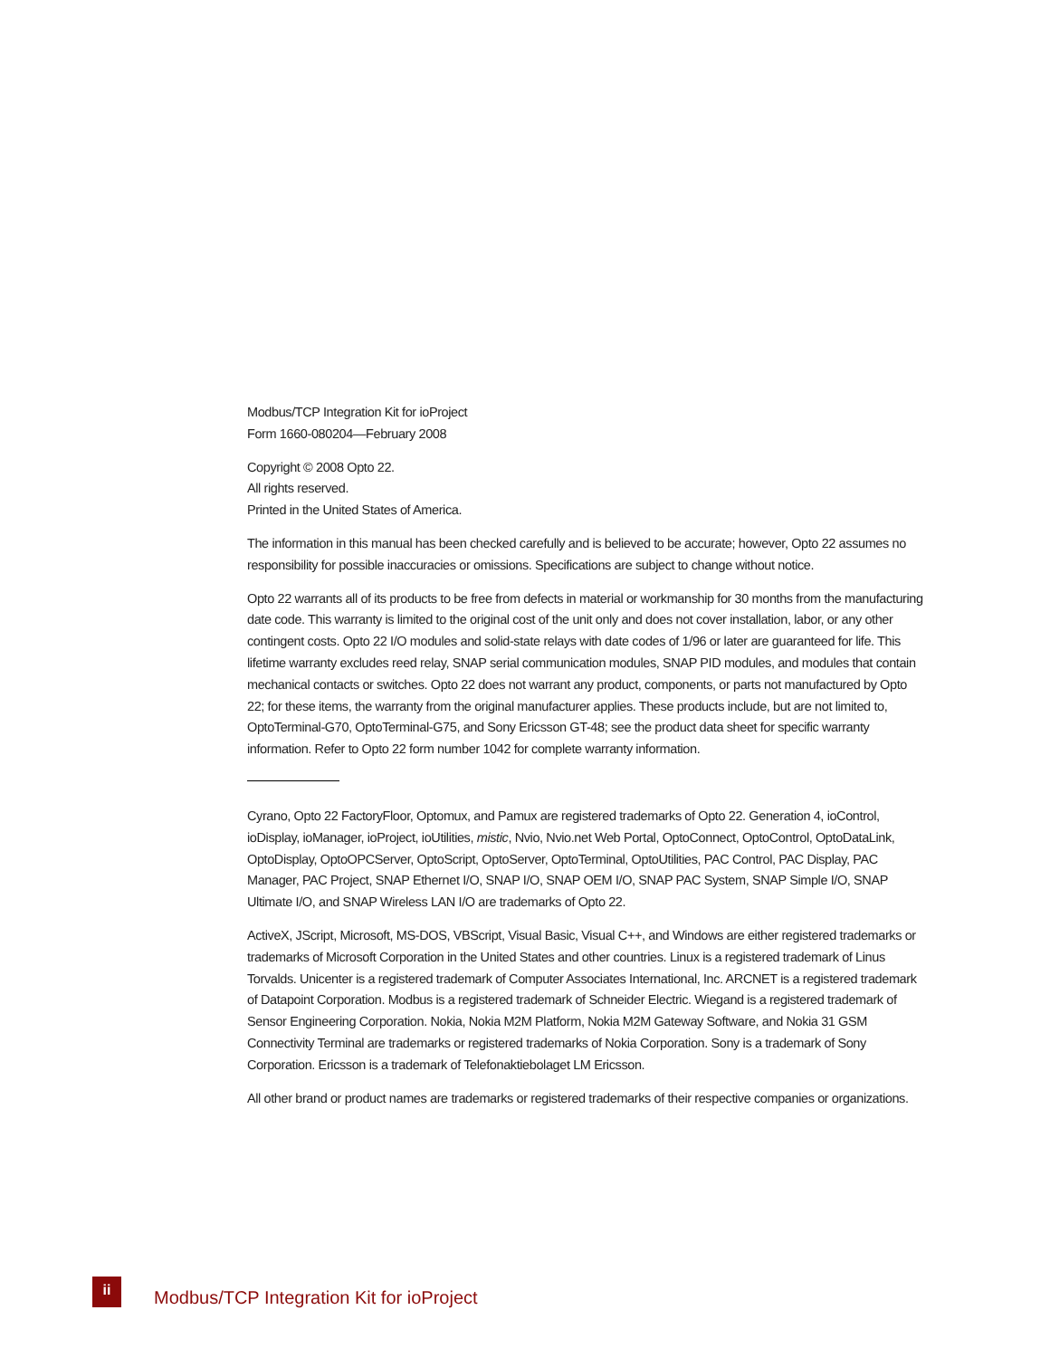Modbus/TCP Integration Kit for ioProject
Form 1660-080204—February 2008
Copyright © 2008 Opto 22.
All rights reserved.
Printed in the United States of America.
The information in this manual has been checked carefully and is believed to be accurate; however, Opto 22 assumes no responsibility for possible inaccuracies or omissions. Specifications are subject to change without notice.
Opto 22 warrants all of its products to be free from defects in material or workmanship for 30 months from the manufacturing date code. This warranty is limited to the original cost of the unit only and does not cover installation, labor, or any other contingent costs. Opto 22 I/O modules and solid-state relays with date codes of 1/96 or later are guaranteed for life. This lifetime warranty excludes reed relay, SNAP serial communication modules, SNAP PID modules, and modules that contain mechanical contacts or switches. Opto 22 does not warrant any product, components, or parts not manufactured by Opto 22; for these items, the warranty from the original manufacturer applies. These products include, but are not limited to, OptoTerminal-G70, OptoTerminal-G75, and Sony Ericsson GT-48; see the product data sheet for specific warranty information. Refer to Opto 22 form number 1042 for complete warranty information.
Cyrano, Opto 22 FactoryFloor, Optomux, and Pamux are registered trademarks of Opto 22. Generation 4, ioControl, ioDisplay, ioManager, ioProject, ioUtilities, mistic, Nvio, Nvio.net Web Portal, OptoConnect, OptoControl, OptoDataLink, OptoDisplay, OptoOPCServer, OptoScript, OptoServer, OptoTerminal, OptoUtilities, PAC Control, PAC Display, PAC Manager, PAC Project, SNAP Ethernet I/O, SNAP I/O, SNAP OEM I/O, SNAP PAC System, SNAP Simple I/O, SNAP Ultimate I/O, and SNAP Wireless LAN I/O are trademarks of Opto 22.
ActiveX, JScript, Microsoft, MS-DOS, VBScript, Visual Basic, Visual C++, and Windows are either registered trademarks or trademarks of Microsoft Corporation in the United States and other countries. Linux is a registered trademark of Linus Torvalds. Unicenter is a registered trademark of Computer Associates International, Inc. ARCNET is a registered trademark of Datapoint Corporation. Modbus is a registered trademark of Schneider Electric. Wiegand is a registered trademark of Sensor Engineering Corporation. Nokia, Nokia M2M Platform, Nokia M2M Gateway Software, and Nokia 31 GSM Connectivity Terminal are trademarks or registered trademarks of Nokia Corporation. Sony is a trademark of Sony Corporation. Ericsson is a trademark of Telefonaktiebolaget LM Ericsson.
All other brand or product names are trademarks or registered trademarks of their respective companies or organizations.
ii
Modbus/TCP Integration Kit for ioProject